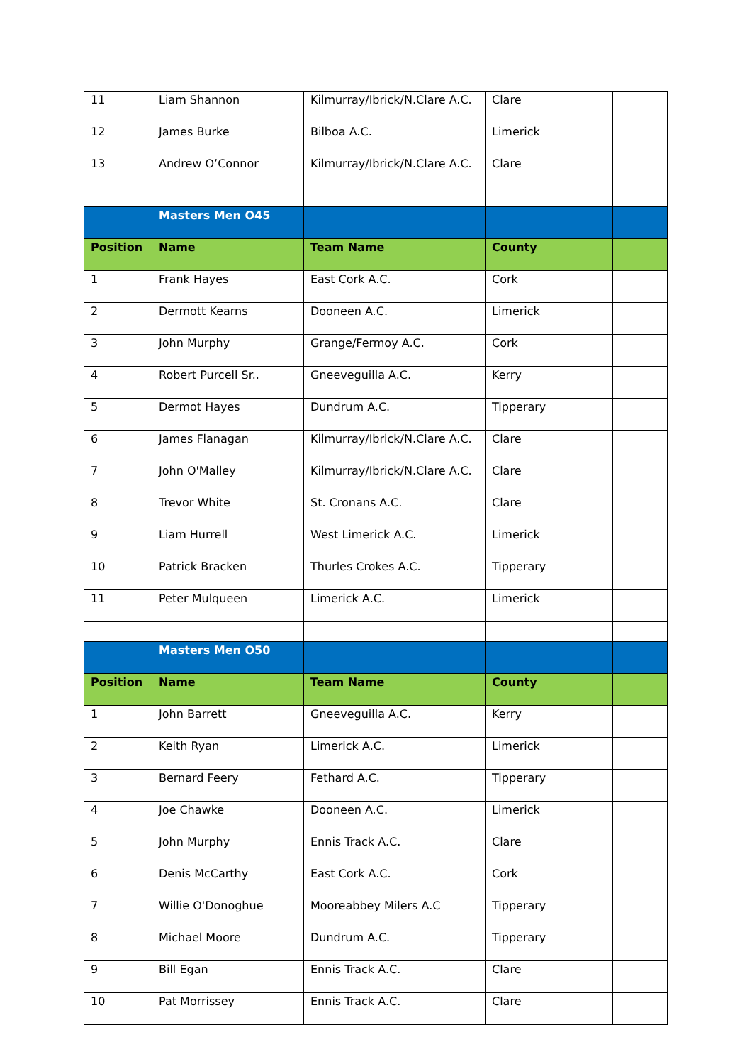| 11 | Liam Shannon | Kilmurray/Ibrick/N.Clare A.C. | Clare | |
| 12 | James Burke | Bilboa A.C. | Limerick | |
| 13 | Andrew O’Connor | Kilmurray/Ibrick/N.Clare A.C. | Clare | |
| | Masters Men O45 | | | |
| Position | Name | Team Name | County | |
| 1 | Frank Hayes | East Cork A.C. | Cork | |
| 2 | Dermott Kearns | Dooneen A.C. | Limerick | |
| 3 | John Murphy | Grange/Fermoy A.C. | Cork | |
| 4 | Robert Purcell Sr.. | Gneeveguilla A.C. | Kerry | |
| 5 | Dermot Hayes | Dundrum A.C. | Tipperary | |
| 6 | James Flanagan | Kilmurray/Ibrick/N.Clare A.C. | Clare | |
| 7 | John O'Malley | Kilmurray/Ibrick/N.Clare A.C. | Clare | |
| 8 | Trevor White | St. Cronans A.C. | Clare | |
| 9 | Liam Hurrell | West Limerick A.C. | Limerick | |
| 10 | Patrick Bracken | Thurles Crokes A.C. | Tipperary | |
| 11 | Peter Mulqueen | Limerick A.C. | Limerick | |
| | Masters Men O50 | | | |
| Position | Name | Team Name | County | |
| 1 | John Barrett | Gneeveguilla A.C. | Kerry | |
| 2 | Keith Ryan | Limerick A.C. | Limerick | |
| 3 | Bernard Feery | Fethard A.C. | Tipperary | |
| 4 | Joe Chawke | Dooneen A.C. | Limerick | |
| 5 | John Murphy | Ennis Track A.C. | Clare | |
| 6 | Denis McCarthy | East Cork A.C. | Cork | |
| 7 | Willie O'Donoghue | Mooreabbey Milers A.C | Tipperary | |
| 8 | Michael Moore | Dundrum A.C. | Tipperary | |
| 9 | Bill Egan | Ennis Track A.C. | Clare | |
| 10 | Pat Morrissey | Ennis Track A.C. | Clare | |